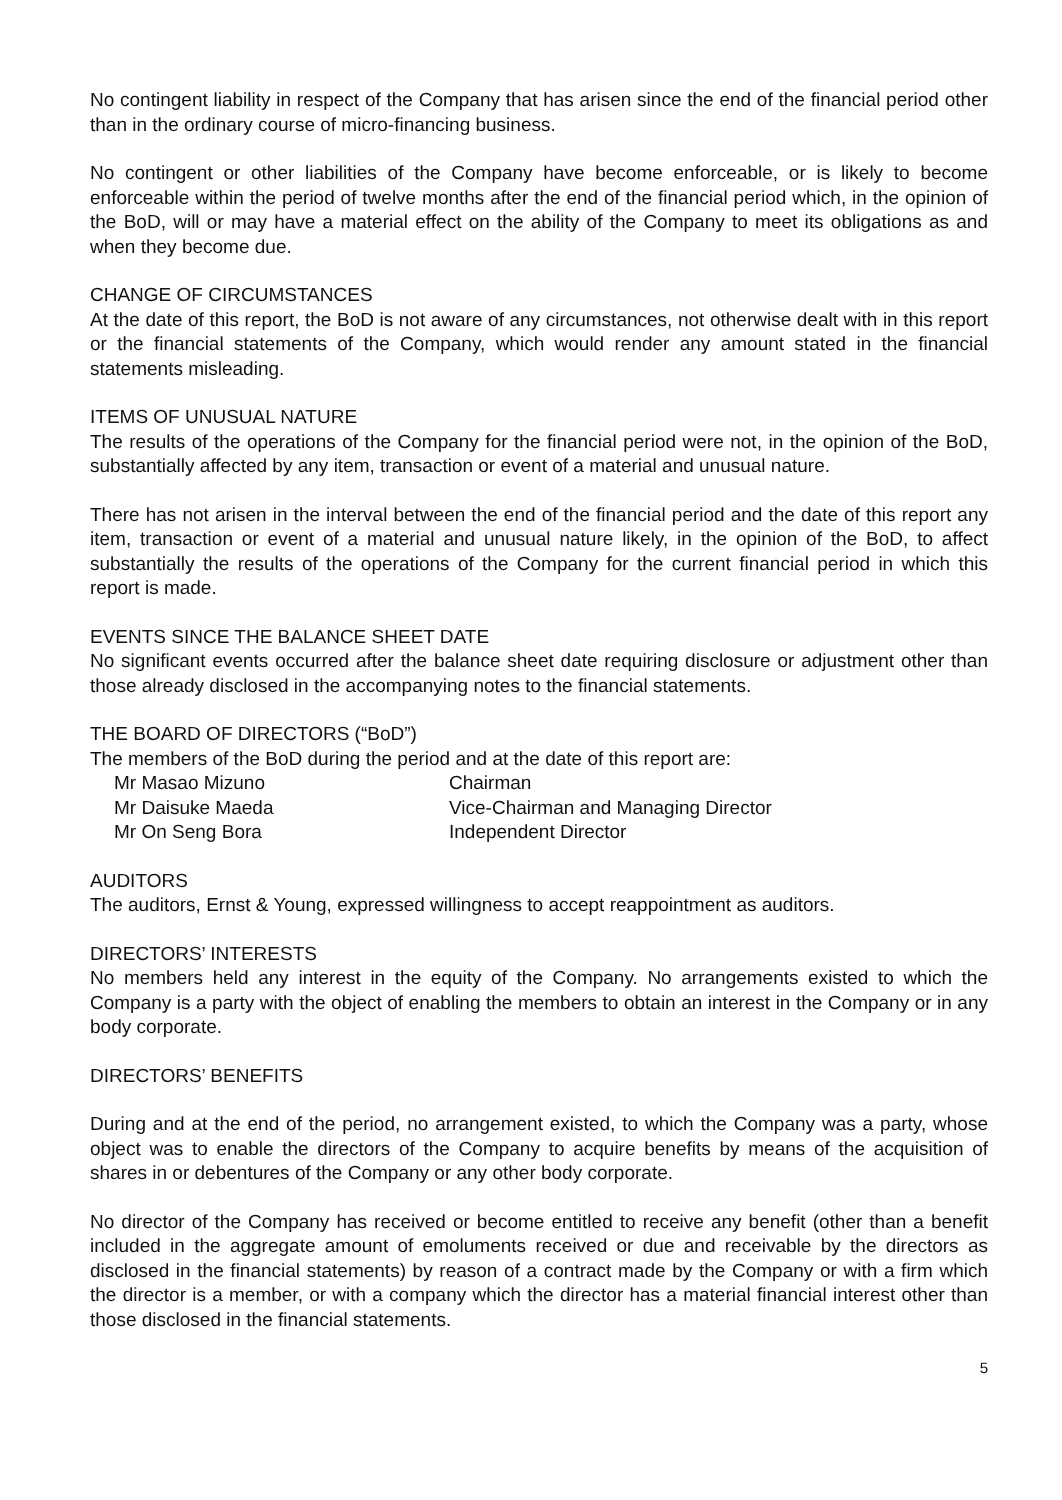No contingent liability in respect of the Company that has arisen since the end of the financial period other than in the ordinary course of micro-financing business.
No contingent or other liabilities of the Company have become enforceable, or is likely to become enforceable within the period of twelve months after the end of the financial period which, in the opinion of the BoD, will or may have a material effect on the ability of the Company to meet its obligations as and when they become due.
CHANGE OF CIRCUMSTANCES
At the date of this report, the BoD is not aware of any circumstances, not otherwise dealt with in this report or the financial statements of the Company, which would render any amount stated in the financial statements misleading.
ITEMS OF UNUSUAL NATURE
The results of the operations of the Company for the financial period were not, in the opinion of the BoD, substantially affected by any item, transaction or event of a material and unusual nature.
There has not arisen in the interval between the end of the financial period and the date of this report any item, transaction or event of a material and unusual nature likely, in the opinion of the BoD, to affect substantially the results of the operations of the Company for the current financial period in which this report is made.
EVENTS SINCE THE BALANCE SHEET DATE
No significant events occurred after the balance sheet date requiring disclosure or adjustment other than those already disclosed in the accompanying notes to the financial statements.
THE BOARD OF DIRECTORS (“BoD”)
The members of the BoD during the period and at the date of this report are:
Mr Masao Mizuno
Chairman
Mr Daisuke Maeda
Vice-Chairman and Managing Director
Mr On Seng Bora
Independent Director
AUDITORS
The auditors, Ernst & Young, expressed willingness to accept reappointment as auditors.
DIRECTORS’ INTERESTS
No members held any interest in the equity of the Company. No arrangements existed to which the Company is a party with the object of enabling the members to obtain an interest in the Company or in any body corporate.
DIRECTORS’ BENEFITS
During and at the end of the period, no arrangement existed, to which the Company was a party, whose object was to enable the directors of the Company to acquire benefits by means of the acquisition of shares in or debentures of the Company or any other body corporate.
No director of the Company has received or become entitled to receive any benefit (other than a benefit included in the aggregate amount of emoluments received or due and receivable by the directors as disclosed in the financial statements) by reason of a contract made by the Company or with a firm which the director is a member, or with a company which the director has a material financial interest other than those disclosed in the financial statements.
5